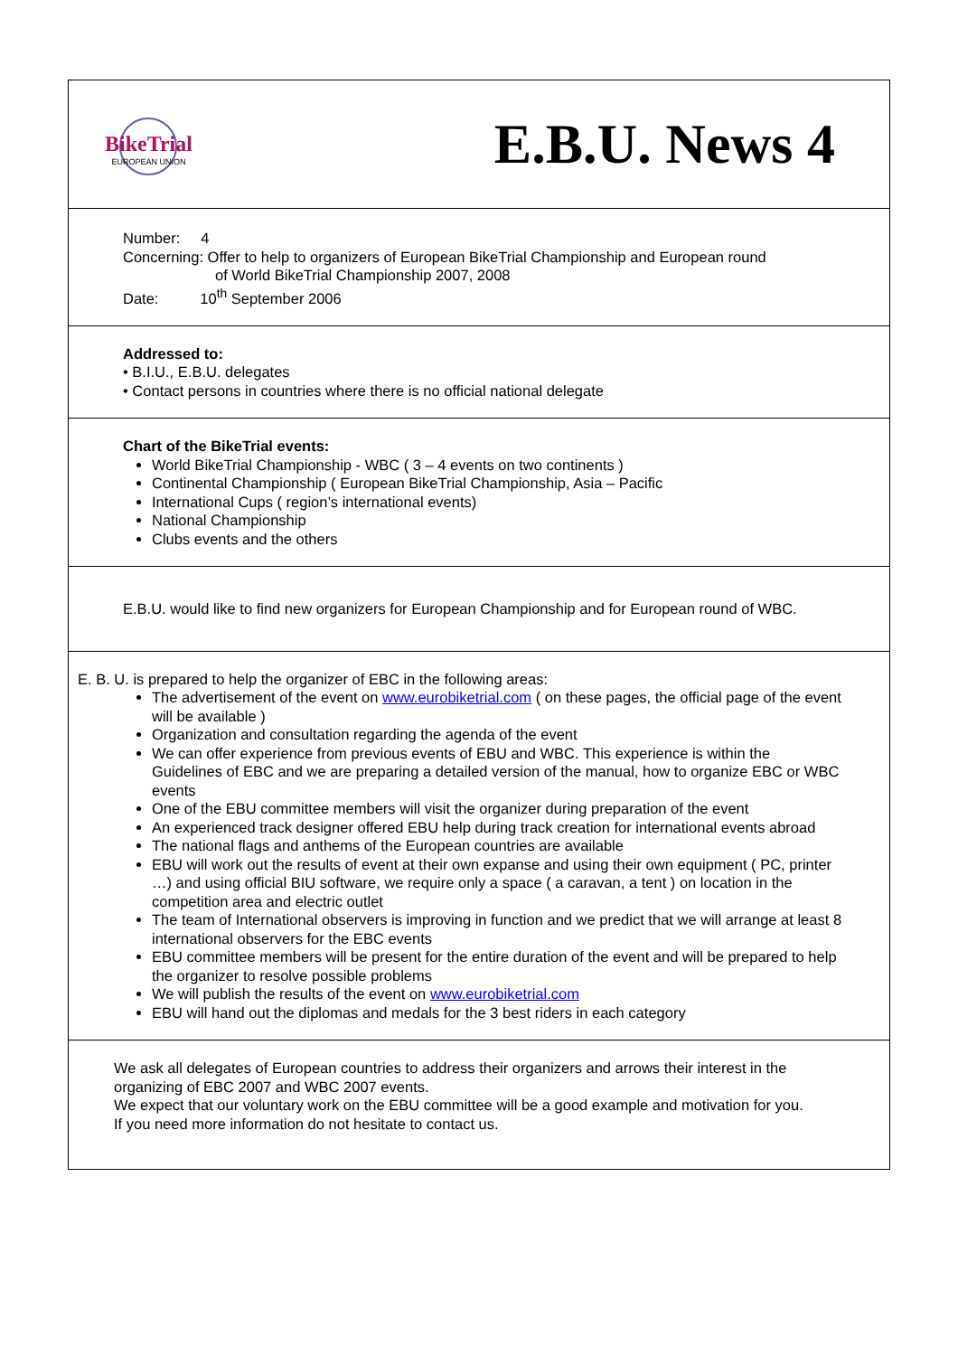BikeTrial
EUROPEAN UNION
E.B.U. News 4
Number: 4
Concerning: Offer to help to organizers of European BikeTrial Championship and European round
of World BikeTrial Championship 2007, 2008
Date: 10<sup>th</sup> September 2006
Addressed to:
• B.I.U., E.B.U. delegates
• Contact persons in countries where there is no official national delegate
Chart of the BikeTrial events:
World BikeTrial Championship - WBC ( 3 – 4 events on two continents )
Continental Championship ( European BikeTrial Championship, Asia – Pacific
International Cups ( region’s international events)
National Championship
Clubs events and the others
E.B.U. would like to find new organizers for European Championship and for European round of WBC.
E. B. U. is prepared to help the organizer of EBC in the following areas:
The advertisement of the event on www.eurobiketrial.com ( on these pages, the official page of the event will be available )
Organization and consultation regarding the agenda of the event
We can offer experience from previous events of EBU and WBC. This experience is within the Guidelines of EBC and we are preparing a detailed version of the manual, how to organize EBC or WBC events
One of the EBU committee members will visit the organizer during preparation of the event
An experienced track designer offered EBU help during track creation for international events abroad
The national flags and anthems of the European countries are available
EBU will work out the results of event at their own expanse and using their own equipment ( PC, printer …) and using official BIU software, we require only a space ( a caravan, a tent ) on location in the competition area and electric outlet
The team of International observers is improving in function and we predict that we will arrange at least 8 international observers for the EBC events
EBU committee members will be present for the entire duration of the event and will be prepared to help the organizer to resolve possible problems
We will publish the results of the event on www.eurobiketrial.com
EBU will hand out the diplomas and medals for the 3 best riders in each category
We ask all delegates of European countries to address their organizers and arrows their interest in the organizing of EBC 2007 and WBC 2007 events.
We expect that our voluntary work on the EBU committee will be a good example and motivation for you.
If you need more information do not hesitate to contact us.